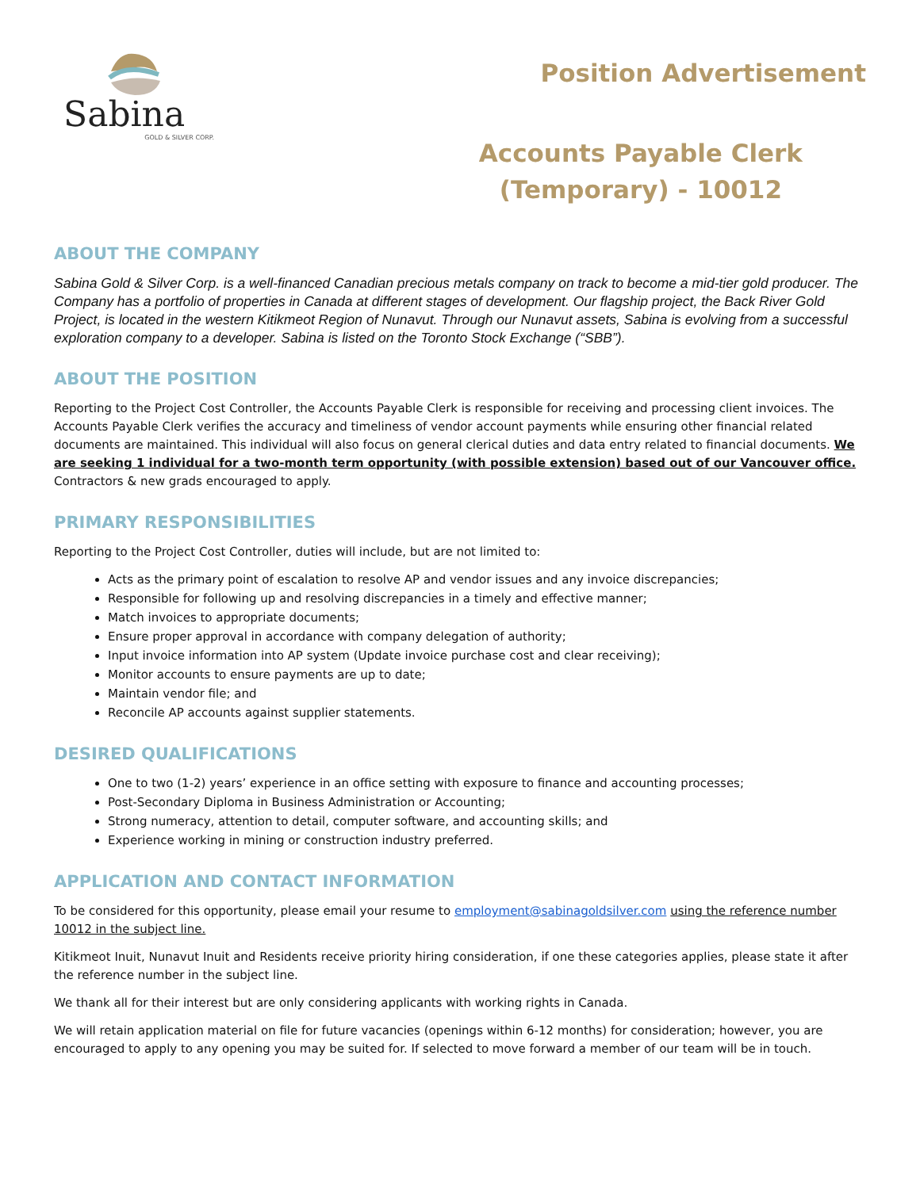Sabina
GOLD & SILVER CORP.
Position Advertisement
Accounts Payable Clerk
(Temporary) - 10012
ABOUT THE COMPANY
Sabina Gold & Silver Corp. is a well-financed Canadian precious metals company on track to become a mid-tier gold producer. The Company has a portfolio of properties in Canada at different stages of development. Our flagship project, the Back River Gold Project, is located in the western Kitikmeot Region of Nunavut. Through our Nunavut assets, Sabina is evolving from a successful exploration company to a developer. Sabina is listed on the Toronto Stock Exchange (“SBB”).
ABOUT THE POSITION
Reporting to the Project Cost Controller, the Accounts Payable Clerk is responsible for receiving and processing client invoices. The Accounts Payable Clerk verifies the accuracy and timeliness of vendor account payments while ensuring other financial related documents are maintained. This individual will also focus on general clerical duties and data entry related to financial documents. We are seeking 1 individual for a two-month term opportunity (with possible extension) based out of our Vancouver office. Contractors & new grads encouraged to apply.
PRIMARY RESPONSIBILITIES
Reporting to the Project Cost Controller, duties will include, but are not limited to:
Acts as the primary point of escalation to resolve AP and vendor issues and any invoice discrepancies;
Responsible for following up and resolving discrepancies in a timely and effective manner;
Match invoices to appropriate documents;
Ensure proper approval in accordance with company delegation of authority;
Input invoice information into AP system (Update invoice purchase cost and clear receiving);
Monitor accounts to ensure payments are up to date;
Maintain vendor file; and
Reconcile AP accounts against supplier statements.
DESIRED QUALIFICATIONS
One to two (1-2) years’ experience in an office setting with exposure to finance and accounting processes;
Post-Secondary Diploma in Business Administration or Accounting;
Strong numeracy, attention to detail, computer software, and accounting skills; and
Experience working in mining or construction industry preferred.
APPLICATION AND CONTACT INFORMATION
To be considered for this opportunity, please email your resume to employment@sabinagoldsilver.com using the reference number 10012 in the subject line.
Kitikmeot Inuit, Nunavut Inuit and Residents receive priority hiring consideration, if one these categories applies, please state it after the reference number in the subject line.
We thank all for their interest but are only considering applicants with working rights in Canada.
We will retain application material on file for future vacancies (openings within 6-12 months) for consideration; however, you are encouraged to apply to any opening you may be suited for. If selected to move forward a member of our team will be in touch.